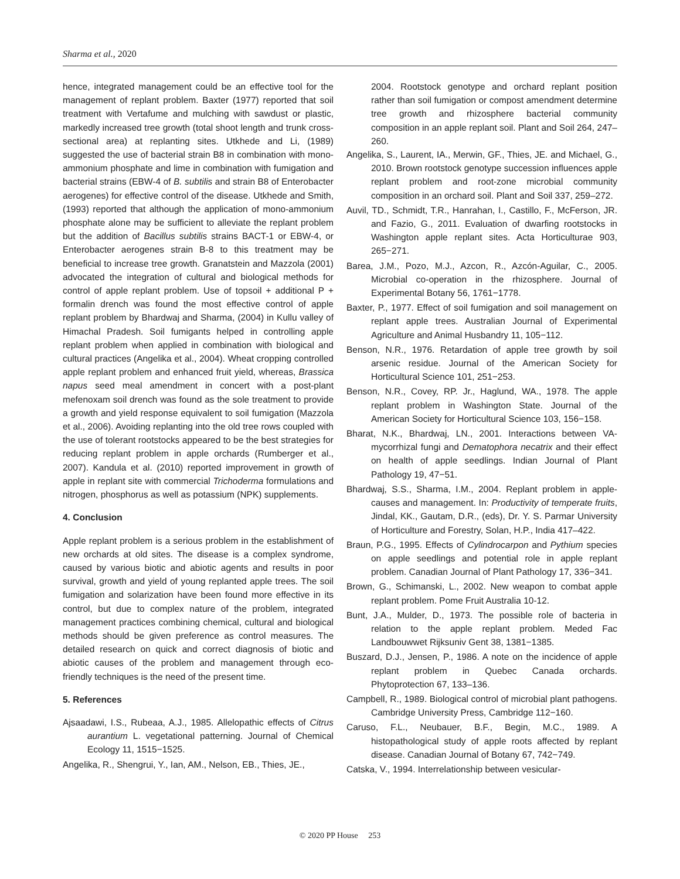Sharma et al., 2020
hence, integrated management could be an effective tool for the management of replant problem. Baxter (1977) reported that soil treatment with Vertafume and mulching with sawdust or plastic, markedly increased tree growth (total shoot length and trunk cross-sectional area) at replanting sites. Utkhede and Li, (1989) suggested the use of bacterial strain B8 in combination with mono-ammonium phosphate and lime in combination with fumigation and bacterial strains (EBW-4 of B. subtilis and strain B8 of Enterobacter aerogenes) for effective control of the disease. Utkhede and Smith, (1993) reported that although the application of mono-ammonium phosphate alone may be sufficient to alleviate the replant problem but the addition of Bacillus subtilis strains BACT-1 or EBW-4, or Enterobacter aerogenes strain B-8 to this treatment may be beneficial to increase tree growth. Granatstein and Mazzola (2001) advocated the integration of cultural and biological methods for control of apple replant problem. Use of topsoil + additional P + formalin drench was found the most effective control of apple replant problem by Bhardwaj and Sharma, (2004) in Kullu valley of Himachal Pradesh. Soil fumigants helped in controlling apple replant problem when applied in combination with biological and cultural practices (Angelika et al., 2004). Wheat cropping controlled apple replant problem and enhanced fruit yield, whereas, Brassica napus seed meal amendment in concert with a post-plant mefenoxam soil drench was found as the sole treatment to provide a growth and yield response equivalent to soil fumigation (Mazzola et al., 2006). Avoiding replanting into the old tree rows coupled with the use of tolerant rootstocks appeared to be the best strategies for reducing replant problem in apple orchards (Rumberger et al., 2007). Kandula et al. (2010) reported improvement in growth of apple in replant site with commercial Trichoderma formulations and nitrogen, phosphorus as well as potassium (NPK) supplements.
4. Conclusion
Apple replant problem is a serious problem in the establishment of new orchards at old sites. The disease is a complex syndrome, caused by various biotic and abiotic agents and results in poor survival, growth and yield of young replanted apple trees. The soil fumigation and solarization have been found more effective in its control, but due to complex nature of the problem, integrated management practices combining chemical, cultural and biological methods should be given preference as control measures. The detailed research on quick and correct diagnosis of biotic and abiotic causes of the problem and management through eco-friendly techniques is the need of the present time.
5. References
Ajsaadawi, I.S., Rubeaa, A.J., 1985. Allelopathic effects of Citrus aurantium L. vegetational patterning. Journal of Chemical Ecology 11, 1515−1525.
Angelika, R., Shengrui, Y., Ian, AM., Nelson, EB., Thies, JE.,
2004. Rootstock genotype and orchard replant position rather than soil fumigation or compost amendment determine tree growth and rhizosphere bacterial community composition in an apple replant soil. Plant and Soil 264, 247–260.
Angelika, S., Laurent, IA., Merwin, GF., Thies, JE. and Michael, G., 2010. Brown rootstock genotype succession influences apple replant problem and root-zone microbial community composition in an orchard soil. Plant and Soil 337, 259–272.
Auvil, TD., Schmidt, T.R., Hanrahan, I., Castillo, F., McFerson, JR. and Fazio, G., 2011. Evaluation of dwarfing rootstocks in Washington apple replant sites. Acta Horticulturae 903, 265−271.
Barea, J.M., Pozo, M.J., Azcon, R., Azcón-Aguilar, C., 2005. Microbial co-operation in the rhizosphere. Journal of Experimental Botany 56, 1761−1778.
Baxter, P., 1977. Effect of soil fumigation and soil management on replant apple trees. Australian Journal of Experimental Agriculture and Animal Husbandry 11, 105−112.
Benson, N.R., 1976. Retardation of apple tree growth by soil arsenic residue. Journal of the American Society for Horticultural Science 101, 251−253.
Benson, N.R., Covey, RP. Jr., Haglund, WA., 1978. The apple replant problem in Washington State. Journal of the American Society for Horticultural Science 103, 156−158.
Bharat, N.K., Bhardwaj, LN., 2001. Interactions between VA-mycorrhizal fungi and Dematophora necatrix and their effect on health of apple seedlings. Indian Journal of Plant Pathology 19, 47−51.
Bhardwaj, S.S., Sharma, I.M., 2004. Replant problem in apple-causes and management. In: Productivity of temperate fruits, Jindal, KK., Gautam, D.R., (eds), Dr. Y. S. Parmar University of Horticulture and Forestry, Solan, H.P., India 417–422.
Braun, P.G., 1995. Effects of Cylindrocarpon and Pythium species on apple seedlings and potential role in apple replant problem. Canadian Journal of Plant Pathology 17, 336−341.
Brown, G., Schimanski, L., 2002. New weapon to combat apple replant problem. Pome Fruit Australia 10-12.
Bunt, J.A., Mulder, D., 1973. The possible role of bacteria in relation to the apple replant problem. Meded Fac Landbouwwet Rijksuniv Gent 38, 1381−1385.
Buszard, D.J., Jensen, P., 1986. A note on the incidence of apple replant problem in Quebec Canada orchards. Phytoprotection 67, 133–136.
Campbell, R., 1989. Biological control of microbial plant pathogens. Cambridge University Press, Cambridge 112−160.
Caruso, F.L., Neubauer, B.F., Begin, M.C., 1989. A histopathological study of apple roots affected by replant disease. Canadian Journal of Botany 67, 742−749.
Catska, V., 1994. Interrelationship between vesicular-
© 2020 PP House 253